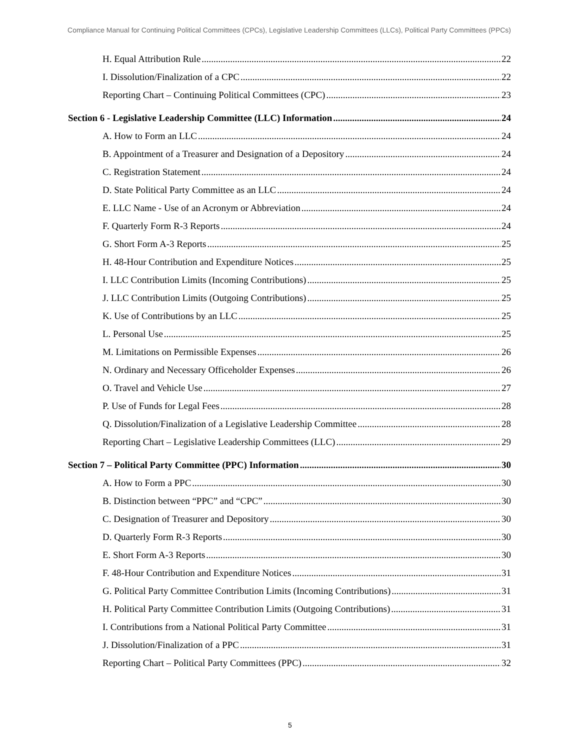Compliance Manual for Continuing Political Committees (CPCs), Legislative Leadership Committees (LLCs), Political Party Committees (PPCs)
H. Equal Attribution Rule 22
I. Dissolution/Finalization of a CPC 22
Reporting Chart – Continuing Political Committees (CPC) 23
Section 6 - Legislative Leadership Committee (LLC) Information 24
A. How to Form an LLC 24
B. Appointment of a Treasurer and Designation of a Depository 24
C. Registration Statement 24
D. State Political Party Committee as an LLC 24
E. LLC Name - Use of an Acronym or Abbreviation 24
F. Quarterly Form R-3 Reports 24
G. Short Form A-3 Reports 25
H. 48-Hour Contribution and Expenditure Notices 25
I. LLC Contribution Limits (Incoming Contributions) 25
J. LLC Contribution Limits (Outgoing Contributions) 25
K. Use of Contributions by an LLC 25
L. Personal Use 25
M. Limitations on Permissible Expenses 26
N. Ordinary and Necessary Officeholder Expenses 26
O. Travel and Vehicle Use 27
P. Use of Funds for Legal Fees 28
Q. Dissolution/Finalization of a Legislative Leadership Committee 28
Reporting Chart – Legislative Leadership Committees (LLC) 29
Section 7 – Political Party Committee (PPC) Information 30
A. How to Form a PPC 30
B. Distinction between “PPC” and “CPC” 30
C. Designation of Treasurer and Depository 30
D. Quarterly Form R-3 Reports 30
E. Short Form A-3 Reports 30
F. 48-Hour Contribution and Expenditure Notices 31
G. Political Party Committee Contribution Limits (Incoming Contributions) 31
H. Political Party Committee Contribution Limits (Outgoing Contributions) 31
I. Contributions from a National Political Party Committee 31
J. Dissolution/Finalization of a PPC 31
Reporting Chart – Political Party Committees (PPC) 32
5